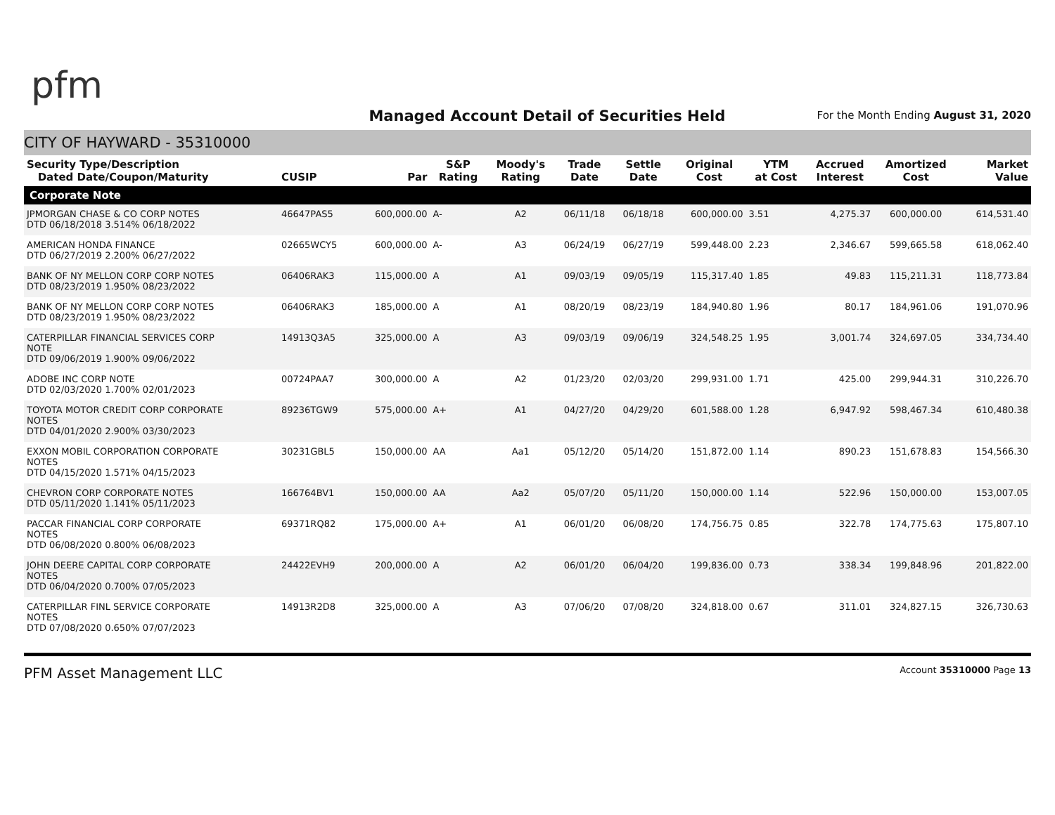pfm
Managed Account Detail of Securities Held
For the Month Ending August 31, 2020
CITY OF HAYWARD - 35310000
| Security Type/Description Dated Date/Coupon/Maturity | CUSIP | Par | S&P Rating | Moody's Rating | Trade Date | Settle Date | Original Cost | YTM at Cost | Accrued Interest | Amortized Cost | Market Value |
| --- | --- | --- | --- | --- | --- | --- | --- | --- | --- | --- | --- |
| Corporate Note | | | | | | | | | | | |
| JPMORGAN CHASE & CO CORP NOTES DTD 06/18/2018 3.514% 06/18/2022 | 46647PAS5 | 600,000.00 | A- | A2 | 06/11/18 | 06/18/18 | 600,000.00 | 3.51 | 4,275.37 | 600,000.00 | 614,531.40 |
| AMERICAN HONDA FINANCE DTD 06/27/2019 2.200% 06/27/2022 | 02665WCY5 | 600,000.00 | A- | A3 | 06/24/19 | 06/27/19 | 599,448.00 | 2.23 | 2,346.67 | 599,665.58 | 618,062.40 |
| BANK OF NY MELLON CORP CORP NOTES DTD 08/23/2019 1.950% 08/23/2022 | 06406RAK3 | 115,000.00 | A | A1 | 09/03/19 | 09/05/19 | 115,317.40 | 1.85 | 49.83 | 115,211.31 | 118,773.84 |
| BANK OF NY MELLON CORP CORP NOTES DTD 08/23/2019 1.950% 08/23/2022 | 06406RAK3 | 185,000.00 | A | A1 | 08/20/19 | 08/23/19 | 184,940.80 | 1.96 | 80.17 | 184,961.06 | 191,070.96 |
| CATERPILLAR FINANCIAL SERVICES CORP NOTE DTD 09/06/2019 1.900% 09/06/2022 | 14913Q3A5 | 325,000.00 | A | A3 | 09/03/19 | 09/06/19 | 324,548.25 | 1.95 | 3,001.74 | 324,697.05 | 334,734.40 |
| ADOBE INC CORP NOTE DTD 02/03/2020 1.700% 02/01/2023 | 00724PAA7 | 300,000.00 | A | A2 | 01/23/20 | 02/03/20 | 299,931.00 | 1.71 | 425.00 | 299,944.31 | 310,226.70 |
| TOYOTA MOTOR CREDIT CORP CORPORATE NOTES DTD 04/01/2020 2.900% 03/30/2023 | 89236TGW9 | 575,000.00 | A+ | A1 | 04/27/20 | 04/29/20 | 601,588.00 | 1.28 | 6,947.92 | 598,467.34 | 610,480.38 |
| EXXON MOBIL CORPORATION CORPORATE NOTES DTD 04/15/2020 1.571% 04/15/2023 | 30231GBL5 | 150,000.00 | AA | Aa1 | 05/12/20 | 05/14/20 | 151,872.00 | 1.14 | 890.23 | 151,678.83 | 154,566.30 |
| CHEVRON CORP CORPORATE NOTES DTD 05/11/2020 1.141% 05/11/2023 | 166764BV1 | 150,000.00 | AA | Aa2 | 05/07/20 | 05/11/20 | 150,000.00 | 1.14 | 522.96 | 150,000.00 | 153,007.05 |
| PACCAR FINANCIAL CORP CORPORATE NOTES DTD 06/08/2020 0.800% 06/08/2023 | 69371RQ82 | 175,000.00 | A+ | A1 | 06/01/20 | 06/08/20 | 174,756.75 | 0.85 | 322.78 | 174,775.63 | 175,807.10 |
| JOHN DEERE CAPITAL CORP CORPORATE NOTES DTD 06/04/2020 0.700% 07/05/2023 | 24422EVH9 | 200,000.00 | A | A2 | 06/01/20 | 06/04/20 | 199,836.00 | 0.73 | 338.34 | 199,848.96 | 201,822.00 |
| CATERPILLAR FINL SERVICE CORPORATE NOTES DTD 07/08/2020 0.650% 07/07/2023 | 14913R2D8 | 325,000.00 | A | A3 | 07/06/20 | 07/08/20 | 324,818.00 | 0.67 | 311.01 | 324,827.15 | 326,730.63 |
PFM Asset Management LLC Account 35310000 Page 13